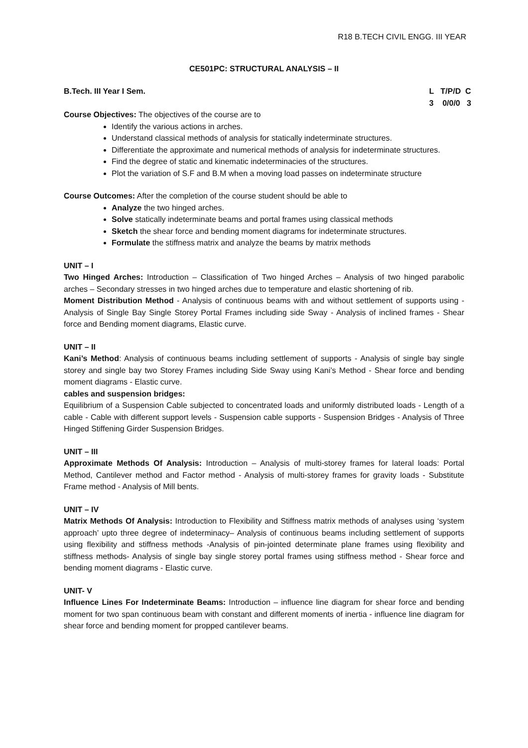R18 B.TECH CIVIL ENGG. III YEAR
CE501PC: STRUCTURAL ANALYSIS – II
B.Tech. III Year I Sem. L T/P/D C 3 0/0/0 3
Course Objectives: The objectives of the course are to
Identify the various actions in arches.
Understand classical methods of analysis for statically indeterminate structures.
Differentiate the approximate and numerical methods of analysis for indeterminate structures.
Find the degree of static and kinematic indeterminacies of the structures.
Plot the variation of S.F and B.M when a moving load passes on indeterminate structure
Course Outcomes: After the completion of the course student should be able to
Analyze the two hinged arches.
Solve statically indeterminate beams and portal frames using classical methods
Sketch the shear force and bending moment diagrams for indeterminate structures.
Formulate the stiffness matrix and analyze the beams by matrix methods
UNIT – I
Two Hinged Arches: Introduction – Classification of Two hinged Arches – Analysis of two hinged parabolic arches – Secondary stresses in two hinged arches due to temperature and elastic shortening of rib.
Moment Distribution Method - Analysis of continuous beams with and without settlement of supports using - Analysis of Single Bay Single Storey Portal Frames including side Sway - Analysis of inclined frames - Shear force and Bending moment diagrams, Elastic curve.
UNIT – II
Kani’s Method: Analysis of continuous beams including settlement of supports - Analysis of single bay single storey and single bay two Storey Frames including Side Sway using Kani’s Method - Shear force and bending moment diagrams - Elastic curve.
cables and suspension bridges:
Equilibrium of a Suspension Cable subjected to concentrated loads and uniformly distributed loads - Length of a cable - Cable with different support levels - Suspension cable supports - Suspension Bridges - Analysis of Three Hinged Stiffening Girder Suspension Bridges.
UNIT – III
Approximate Methods Of Analysis: Introduction – Analysis of multi-storey frames for lateral loads: Portal Method, Cantilever method and Factor method - Analysis of multi-storey frames for gravity loads - Substitute Frame method - Analysis of Mill bents.
UNIT – IV
Matrix Methods Of Analysis: Introduction to Flexibility and Stiffness matrix methods of analyses using ‘system approach’ upto three degree of indeterminacy– Analysis of continuous beams including settlement of supports using flexibility and stiffness methods -Analysis of pin-jointed determinate plane frames using flexibility and stiffness methods- Analysis of single bay single storey portal frames using stiffness method - Shear force and bending moment diagrams - Elastic curve.
UNIT- V
Influence Lines For Indeterminate Beams: Introduction – influence line diagram for shear force and bending moment for two span continuous beam with constant and different moments of inertia - influence line diagram for shear force and bending moment for propped cantilever beams.